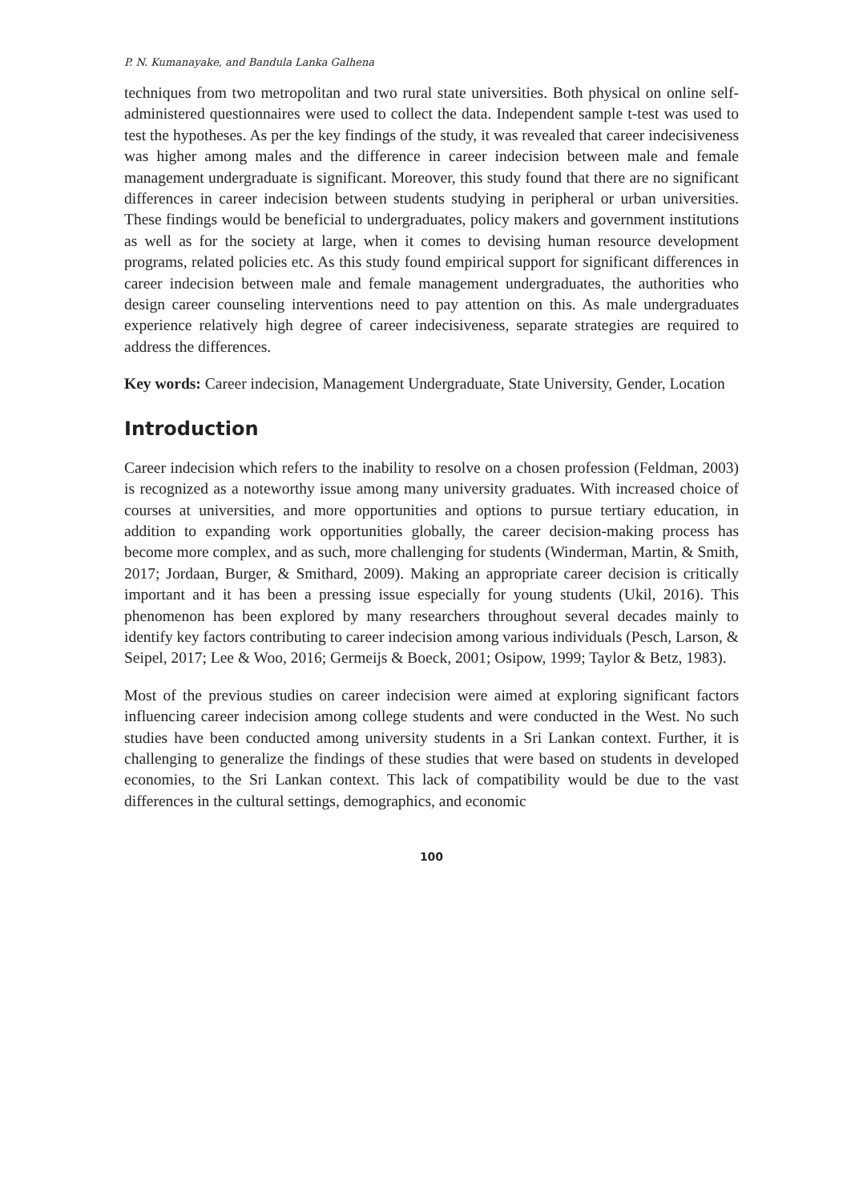P. N. Kumanayake, and Bandula Lanka Galhena
techniques from two metropolitan and two rural state universities. Both physical on online self-administered questionnaires were used to collect the data. Independent sample t-test was used to test the hypotheses. As per the key findings of the study, it was revealed that career indecisiveness was higher among males and the difference in career indecision between male and female management undergraduate is significant. Moreover, this study found that there are no significant differences in career indecision between students studying in peripheral or urban universities. These findings would be beneficial to undergraduates, policy makers and government institutions as well as for the society at large, when it comes to devising human resource development programs, related policies etc. As this study found empirical support for significant differences in career indecision between male and female management undergraduates, the authorities who design career counseling interventions need to pay attention on this. As male undergraduates experience relatively high degree of career indecisiveness, separate strategies are required to address the differences.
Key words: Career indecision, Management Undergraduate, State University, Gender, Location
Introduction
Career indecision which refers to the inability to resolve on a chosen profession (Feldman, 2003) is recognized as a noteworthy issue among many university graduates. With increased choice of courses at universities, and more opportunities and options to pursue tertiary education, in addition to expanding work opportunities globally, the career decision-making process has become more complex, and as such, more challenging for students (Winderman, Martin, & Smith, 2017; Jordaan, Burger, & Smithard, 2009). Making an appropriate career decision is critically important and it has been a pressing issue especially for young students (Ukil, 2016). This phenomenon has been explored by many researchers throughout several decades mainly to identify key factors contributing to career indecision among various individuals (Pesch, Larson, & Seipel, 2017; Lee & Woo, 2016; Germeijs & Boeck, 2001; Osipow, 1999; Taylor & Betz, 1983).
Most of the previous studies on career indecision were aimed at exploring significant factors influencing career indecision among college students and were conducted in the West. No such studies have been conducted among university students in a Sri Lankan context. Further, it is challenging to generalize the findings of these studies that were based on students in developed economies, to the Sri Lankan context. This lack of compatibility would be due to the vast differences in the cultural settings, demographics, and economic
100